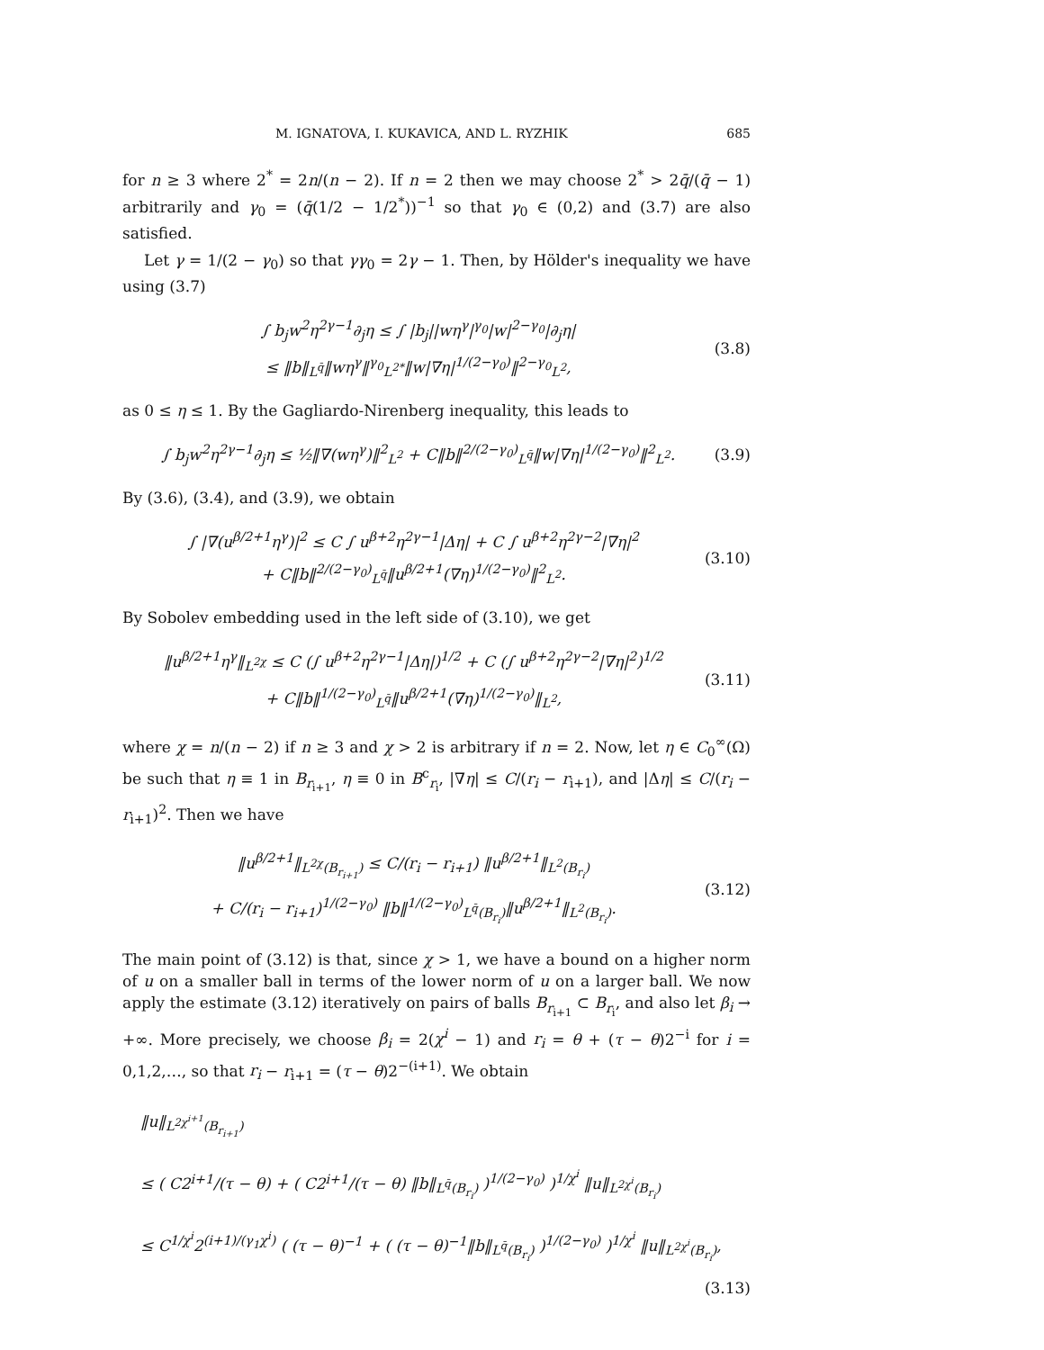M. IGNATOVA, I. KUKAVICA, AND L. RYZHIK 685
for n ≥ 3 where 2<sup>*</sup> = 2n/(n − 2). If n = 2 then we may choose 2<sup>*</sup> > 2q̄/(q̄ − 1) arbitrarily and γ<sub>0</sub> = (q̄(1/2 − 1/2<sup>*</sup>))<sup>−1</sup> so that γ<sub>0</sub> ∈ (0,2) and (3.7) are also satisfied.
Let γ = 1/(2 − γ<sub>0</sub>) so that γγ<sub>0</sub> = 2γ − 1. Then, by Hölder's inequality we have using (3.7)
∫ b<sub>j</sub>w<sup>2</sup>η<sup>2γ−1</sup>∂<sub>j</sub>η ≤ ∫ |b<sub>j</sub>||wη<sup>γ</sup>|<sup>γ<sub>0</sub></sup>|w|<sup>2−γ<sub>0</sub></sup>|∂<sub>j</sub>η|
≤ ‖b‖<sub>L<sup>q̄</sup></sub>‖wη<sup>γ</sup>‖<sup>γ<sub>0</sub></sup><sub>L<sup>2*</sup></sub>‖w|∇η|<sup>1/(2−γ<sub>0</sub>)</sup>‖<sup>2−γ<sub>0</sub></sup><sub>L<sup>2</sup></sub>,
(3.8)
as 0 ≤ η ≤ 1. By the Gagliardo-Nirenberg inequality, this leads to
∫ b<sub>j</sub>w<sup>2</sup>η<sup>2γ−1</sup>∂<sub>j</sub>η ≤ ½‖∇(wη<sup>γ</sup>)‖<sup>2</sup><sub>L<sup>2</sup></sub> + C‖b‖<sup>2/(2−γ<sub>0</sub>)</sup><sub>L<sup>q̄</sup></sub>‖w|∇η|<sup>1/(2−γ<sub>0</sub>)</sup>‖<sup>2</sup><sub>L<sup>2</sup></sub>.
(3.9)
By (3.6), (3.4), and (3.9), we obtain
∫ |∇(u<sup>β/2+1</sup>η<sup>γ</sup>)|<sup>2</sup> ≤ C ∫ u<sup>β+2</sup>η<sup>2γ−1</sup>|Δη| + C ∫ u<sup>β+2</sup>η<sup>2γ−2</sup>|∇η|<sup>2</sup>
+ C‖b‖<sup>2/(2−γ<sub>0</sub>)</sup><sub>L<sup>q̄</sup></sub>‖u<sup>β/2+1</sup>(∇η)<sup>1/(2−γ<sub>0</sub>)</sup>‖<sup>2</sup><sub>L<sup>2</sup></sub>.
(3.10)
By Sobolev embedding used in the left side of (3.10), we get
‖u<sup>β/2+1</sup>η<sup>γ</sup>‖<sub>L<sup>2χ</sup></sub> ≤ C (∫ u<sup>β+2</sup>η<sup>2γ−1</sup>|Δη|)<sup>1/2</sup> + C (∫ u<sup>β+2</sup>η<sup>2γ−2</sup>|∇η|<sup>2</sup>)<sup>1/2</sup>
+ C‖b‖<sup>1/(2−γ<sub>0</sub>)</sup><sub>L<sup>q̄</sup></sub>‖u<sup>β/2+1</sup>(∇η)<sup>1/(2−γ<sub>0</sub>)</sup>‖<sub>L<sup>2</sup></sub>,
(3.11)
where χ = n/(n − 2) if n ≥ 3 and χ > 2 is arbitrary if n = 2. Now, let η ∈ C<sub>0</sub><sup>∞</sup>(Ω) be such that η ≡ 1 in B<sub>r<sub>i+1</sub></sub>, η ≡ 0 in B<sup>c</sup><sub>r<sub>i</sub></sub>, |∇η| ≤ C/(r<sub>i</sub> − r<sub>i+1</sub>), and |Δη| ≤ C/(r<sub>i</sub> − r<sub>i+1</sub>)<sup>2</sup>. Then we have
‖u<sup>β/2+1</sup>‖<sub>L<sup>2χ</sup>(B<sub>r<sub>i+1</sub></sub>)</sub> ≤ C/(r<sub>i</sub> − r<sub>i+1</sub>) ‖u<sup>β/2+1</sup>‖<sub>L<sup>2</sup>(B<sub>r<sub>i</sub></sub>)</sub>
+ C/(r<sub>i</sub> − r<sub>i+1</sub>)<sup>1/(2−γ<sub>0</sub>)</sup> ‖b‖<sup>1/(2−γ<sub>0</sub>)</sup><sub>L<sup>q̄</sup>(B<sub>r<sub>i</sub></sub>)</sub>‖u<sup>β/2+1</sup>‖<sub>L<sup>2</sup>(B<sub>r<sub>i</sub></sub>)</sub>.
(3.12)
The main point of (3.12) is that, since χ > 1, we have a bound on a higher norm of u on a smaller ball in terms of the lower norm of u on a larger ball. We now apply the estimate (3.12) iteratively on pairs of balls B<sub>r<sub>i+1</sub></sub> ⊂ B<sub>r<sub>i</sub></sub>, and also let β<sub>i</sub> → +∞. More precisely, we choose β<sub>i</sub> = 2(χ<sup>i</sup> − 1) and r<sub>i</sub> = θ + (τ − θ)2<sup>−i</sup> for i = 0,1,2,…, so that r<sub>i</sub> − r<sub>i+1</sub> = (τ − θ)2<sup>−(i+1)</sup>. We obtain
‖u‖<sub>L<sup>2χ<sup>i+1</sup></sup>(B<sub>r<sub>i+1</sub></sub>)</sub>
≤ ( C2<sup>i+1</sup>/(τ − θ) + ( C2<sup>i+1</sup>/(τ − θ) ‖b‖<sub>L<sup>q̄</sup>(B<sub>r<sub>i</sub></sub>)</sub> )<sup>1/(2−γ<sub>0</sub>)</sup> )<sup>1/χ<sup>i</sup></sup> ‖u‖<sub>L<sup>2χ<sup>i</sup></sup>(B<sub>r<sub>i</sub></sub>)</sub>
≤ C<sup>1/χ<sup>i</sup></sup>2<sup>(i+1)/(γ<sub>1</sub>χ<sup>i</sup>)</sup> ( (τ − θ)<sup>−1</sup> + ( (τ − θ)<sup>−1</sup>‖b‖<sub>L<sup>q̄</sup>(B<sub>r<sub>i</sub></sub>)</sub> )<sup>1/(2−γ<sub>0</sub>)</sup> )<sup>1/χ<sup>i</sup></sup> ‖u‖<sub>L<sup>2χ<sup>i</sup></sup>(B<sub>r<sub>i</sub></sub>)</sub>,
(3.13)